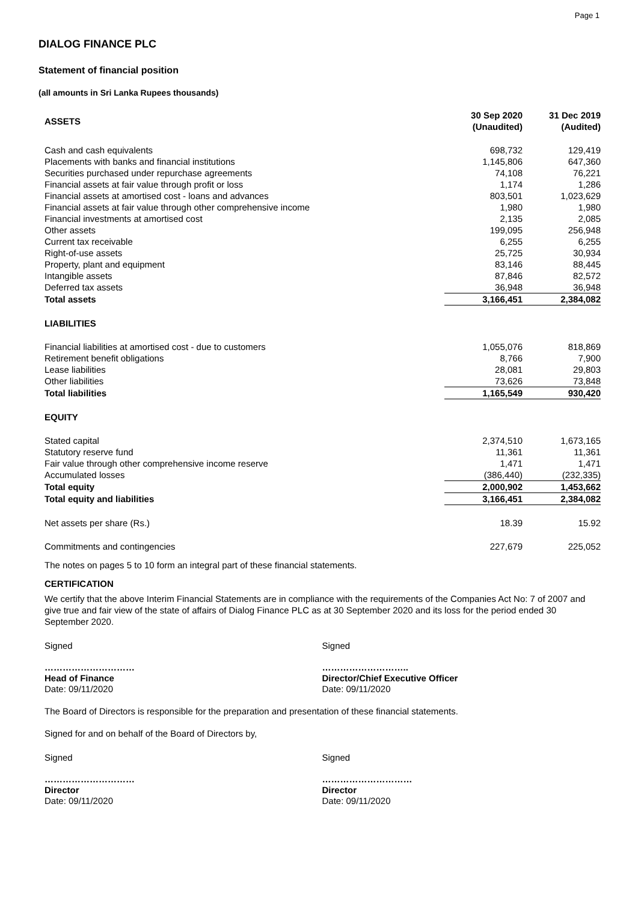Page 1
DIALOG FINANCE PLC
Statement of financial position
(all amounts in Sri Lanka Rupees thousands)
| ASSETS | 30 Sep 2020 (Unaudited) | 31 Dec 2019 (Audited) |
| Cash and cash equivalents | 698,732 | 129,419 |
| Placements with banks and financial institutions | 1,145,806 | 647,360 |
| Securities purchased under repurchase agreements | 74,108 | 76,221 |
| Financial assets at fair value through profit or loss | 1,174 | 1,286 |
| Financial assets at amortised cost - loans and advances | 803,501 | 1,023,629 |
| Financial assets at fair value through other comprehensive income | 1,980 | 1,980 |
| Financial investments at amortised cost | 2,135 | 2,085 |
| Other assets | 199,095 | 256,948 |
| Current tax receivable | 6,255 | 6,255 |
| Right-of-use assets | 25,725 | 30,934 |
| Property, plant and equipment | 83,146 | 88,445 |
| Intangible assets | 87,846 | 82,572 |
| Deferred tax assets | 36,948 | 36,948 |
| Total assets | 3,166,451 | 2,384,082 |
| LIABILITIES | | |
| Financial liabilities at amortised cost - due to customers | 1,055,076 | 818,869 |
| Retirement benefit obligations | 8,766 | 7,900 |
| Lease liabilities | 28,081 | 29,803 |
| Other liabilities | 73,626 | 73,848 |
| Total liabilities | 1,165,549 | 930,420 |
| EQUITY | | |
| Stated capital | 2,374,510 | 1,673,165 |
| Statutory reserve fund | 11,361 | 11,361 |
| Fair value through other comprehensive income reserve | 1,471 | 1,471 |
| Accumulated losses | (386,440) | (232,335) |
| Total equity | 2,000,902 | 1,453,662 |
| Total equity and liabilities | 3,166,451 | 2,384,082 |
| Net assets per share (Rs.) | 18.39 | 15.92 |
| Commitments and contingencies | 227,679 | 225,052 |
The notes on pages 5 to 10 form an integral part of these financial statements.
CERTIFICATION
We certify that the above Interim Financial Statements are in compliance with the requirements of the Companies Act No: 7 of 2007 and give true and fair view of the state of affairs of Dialog Finance PLC as at 30 September 2020 and its loss for the period ended 30 September 2020.
Signed
…………………………
Head of Finance
Date: 09/11/2020
Signed
………………………..
Director/Chief Executive Officer
Date: 09/11/2020
The Board of Directors is responsible for the preparation and presentation of these financial statements.
Signed for and on behalf of the Board of Directors by,
Signed
…………………………
Director
Date: 09/11/2020
Signed
…………………………
Director
Date: 09/11/2020